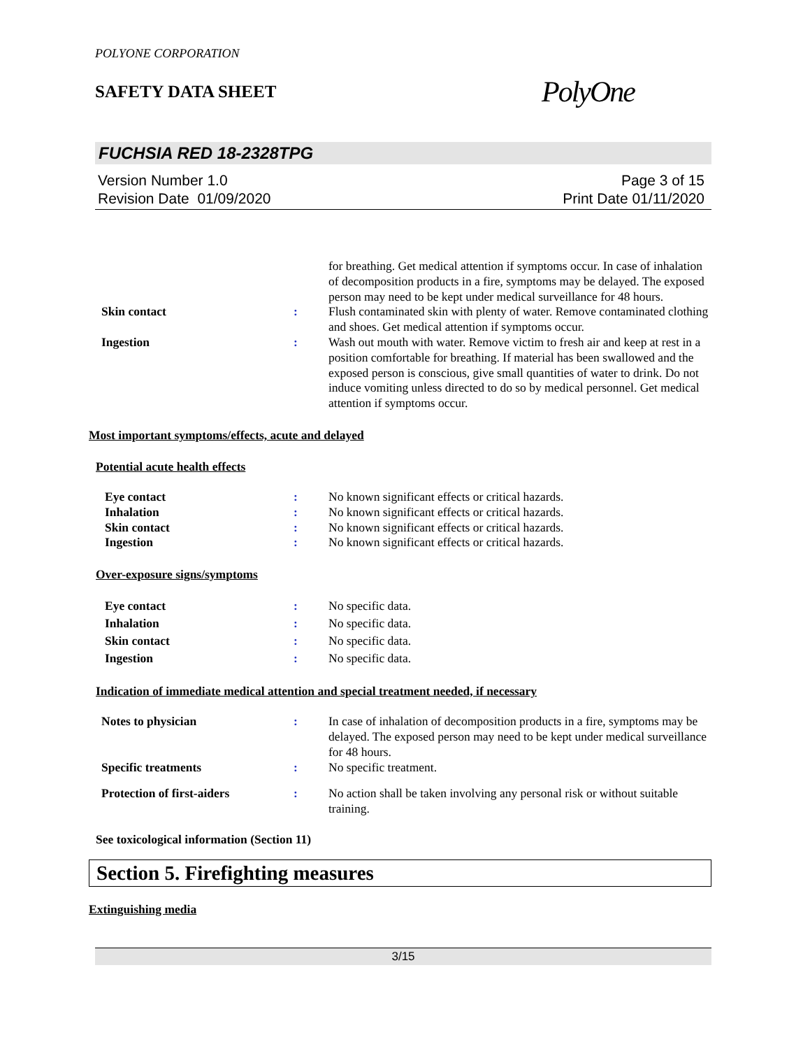POLYONE CORPORATION
SAFETY DATA SHEET
PolyOne
FUCHSIA RED 18-2328TPG
Version Number 1.0
Revision Date 01/09/2020
Page 3 of 15
Print Date 01/11/2020
for breathing. Get medical attention if symptoms occur. In case of inhalation of decomposition products in a fire, symptoms may be delayed. The exposed person may need to be kept under medical surveillance for 48 hours.
Skin contact : Flush contaminated skin with plenty of water. Remove contaminated clothing and shoes. Get medical attention if symptoms occur.
Ingestion : Wash out mouth with water. Remove victim to fresh air and keep at rest in a position comfortable for breathing. If material has been swallowed and the exposed person is conscious, give small quantities of water to drink. Do not induce vomiting unless directed to do so by medical personnel. Get medical attention if symptoms occur.
Most important symptoms/effects, acute and delayed
Potential acute health effects
Eye contact : No known significant effects or critical hazards.
Inhalation : No known significant effects or critical hazards.
Skin contact : No known significant effects or critical hazards.
Ingestion : No known significant effects or critical hazards.
Over-exposure signs/symptoms
Eye contact : No specific data.
Inhalation : No specific data.
Skin contact : No specific data.
Ingestion : No specific data.
Indication of immediate medical attention and special treatment needed, if necessary
Notes to physician : In case of inhalation of decomposition products in a fire, symptoms may be delayed. The exposed person may need to be kept under medical surveillance for 48 hours.
Specific treatments : No specific treatment.
Protection of first-aiders : No action shall be taken involving any personal risk or without suitable training.
See toxicological information (Section 11)
Section 5. Firefighting measures
Extinguishing media
3/15